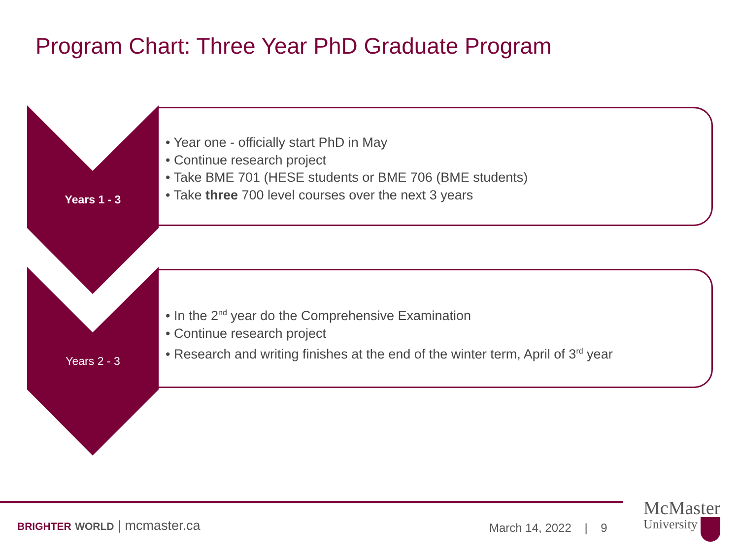Program Chart: Three Year PhD Graduate Program
Years 1 - 3
• Year one - officially start PhD in May
• Continue research project
• Take BME 701 (HESE students or BME 706 (BME students)
• Take three 700 level courses over the next 3 years
Years 2 - 3
• In the 2<sup>nd</sup> year do the Comprehensive Examination
• Continue research project
• Research and writing finishes at the end of the winter term, April of 3<sup>rd</sup> year
BRIGHTER WORLD | mcmaster.ca March 14, 2022 | 9
McMaster
University